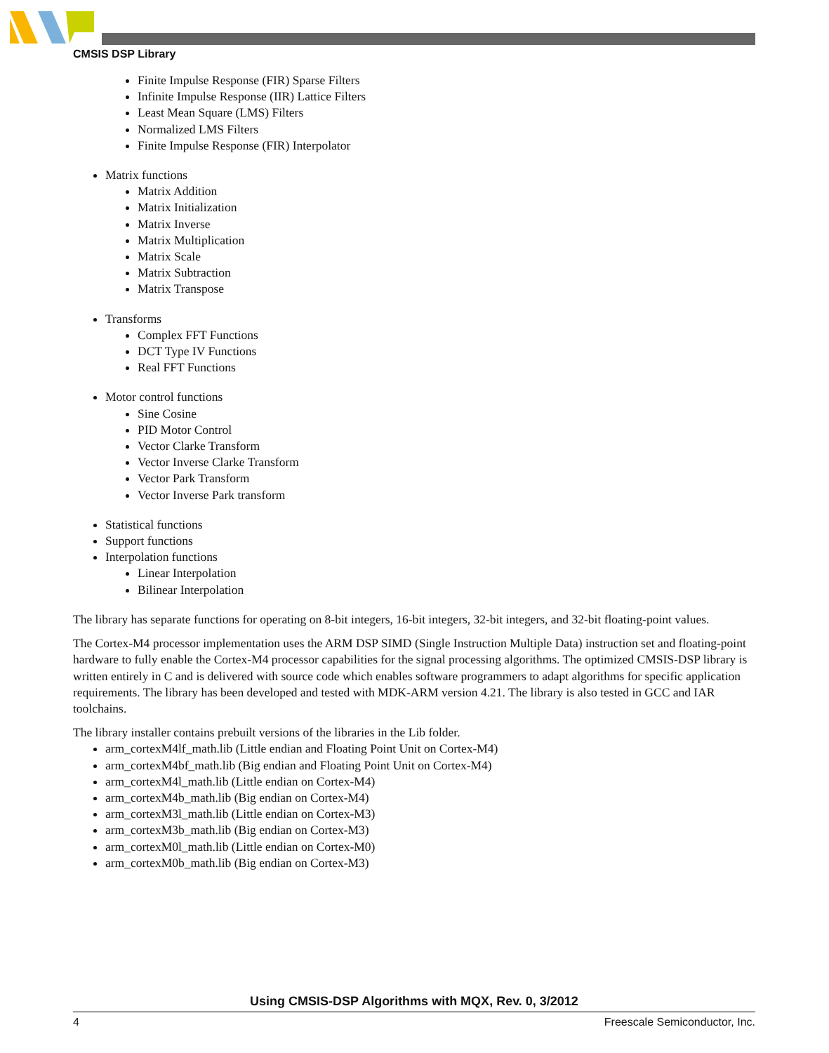CMSIS DSP Library
Finite Impulse Response (FIR) Sparse Filters
Infinite Impulse Response (IIR) Lattice Filters
Least Mean Square (LMS) Filters
Normalized LMS Filters
Finite Impulse Response (FIR) Interpolator
Matrix functions
Matrix Addition
Matrix Initialization
Matrix Inverse
Matrix Multiplication
Matrix Scale
Matrix Subtraction
Matrix Transpose
Transforms
Complex FFT Functions
DCT Type IV Functions
Real FFT Functions
Motor control functions
Sine Cosine
PID Motor Control
Vector Clarke Transform
Vector Inverse Clarke Transform
Vector Park Transform
Vector Inverse Park transform
Statistical functions
Support functions
Interpolation functions
Linear Interpolation
Bilinear Interpolation
The library has separate functions for operating on 8-bit integers, 16-bit integers, 32-bit integers, and 32-bit floating-point values.
The Cortex-M4 processor implementation uses the ARM DSP SIMD (Single Instruction Multiple Data) instruction set and floating-point hardware to fully enable the Cortex-M4 processor capabilities for the signal processing algorithms. The optimized CMSIS-DSP library is written entirely in C and is delivered with source code which enables software programmers to adapt algorithms for specific application requirements. The library has been developed and tested with MDK-ARM version 4.21. The library is also tested in GCC and IAR toolchains.
The library installer contains prebuilt versions of the libraries in the Lib folder.
arm_cortexM4lf_math.lib (Little endian and Floating Point Unit on Cortex-M4)
arm_cortexM4bf_math.lib (Big endian and Floating Point Unit on Cortex-M4)
arm_cortexM4l_math.lib (Little endian on Cortex-M4)
arm_cortexM4b_math.lib (Big endian on Cortex-M4)
arm_cortexM3l_math.lib (Little endian on Cortex-M3)
arm_cortexM3b_math.lib (Big endian on Cortex-M3)
arm_cortexM0l_math.lib (Little endian on Cortex-M0)
arm_cortexM0b_math.lib (Big endian on Cortex-M3)
Using CMSIS-DSP Algorithms with MQX, Rev. 0, 3/2012
4 Freescale Semiconductor, Inc.